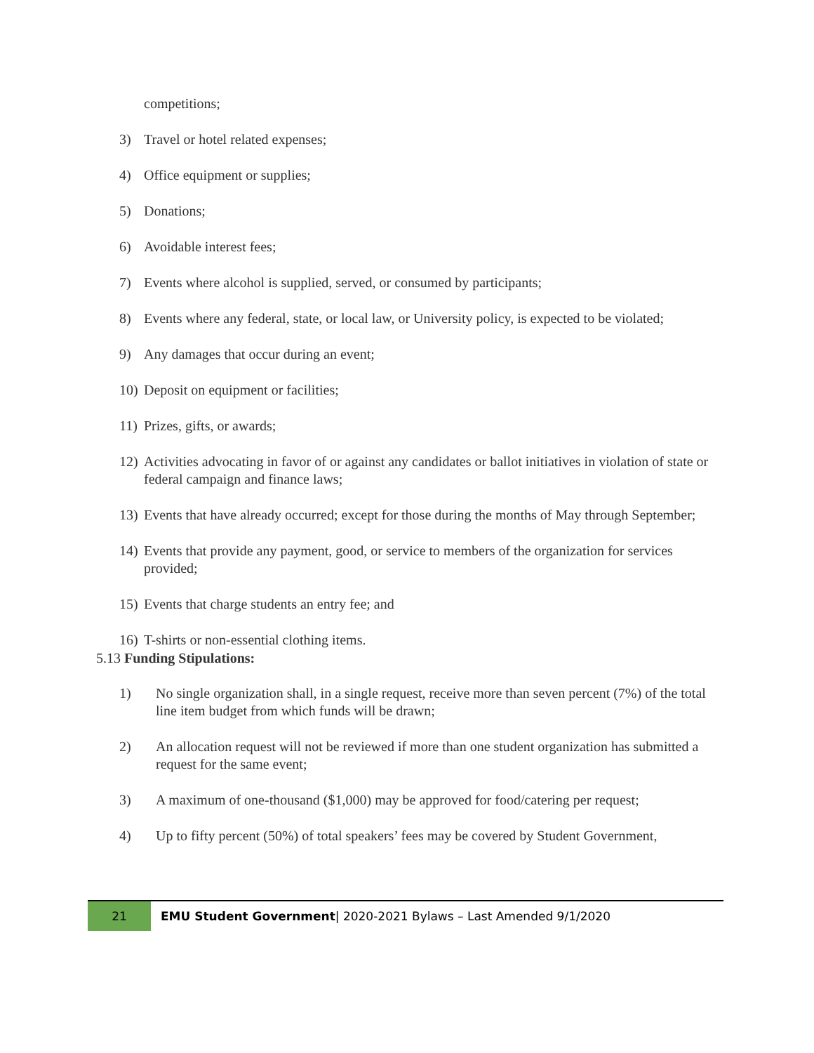competitions;
3) Travel or hotel related expenses;
4) Office equipment or supplies;
5) Donations;
6) Avoidable interest fees;
7) Events where alcohol is supplied, served, or consumed by participants;
8) Events where any federal, state, or local law, or University policy, is expected to be violated;
9) Any damages that occur during an event;
10) Deposit on equipment or facilities;
11) Prizes, gifts, or awards;
12) Activities advocating in favor of or against any candidates or ballot initiatives in violation of state or federal campaign and finance laws;
13) Events that have already occurred; except for those during the months of May through September;
14) Events that provide any payment, good, or service to members of the organization for services provided;
15) Events that charge students an entry fee; and
16) T-shirts or non-essential clothing items.
5.13 Funding Stipulations:
1) No single organization shall, in a single request, receive more than seven percent (7%) of the total line item budget from which funds will be drawn;
2) An allocation request will not be reviewed if more than one student organization has submitted a request for the same event;
3) A maximum of one-thousand ($1,000) may be approved for food/catering per request;
4) Up to fifty percent (50%) of total speakers’ fees may be covered by Student Government,
21
EMU Student Government| 2020-2021 Bylaws – Last Amended 9/1/2020